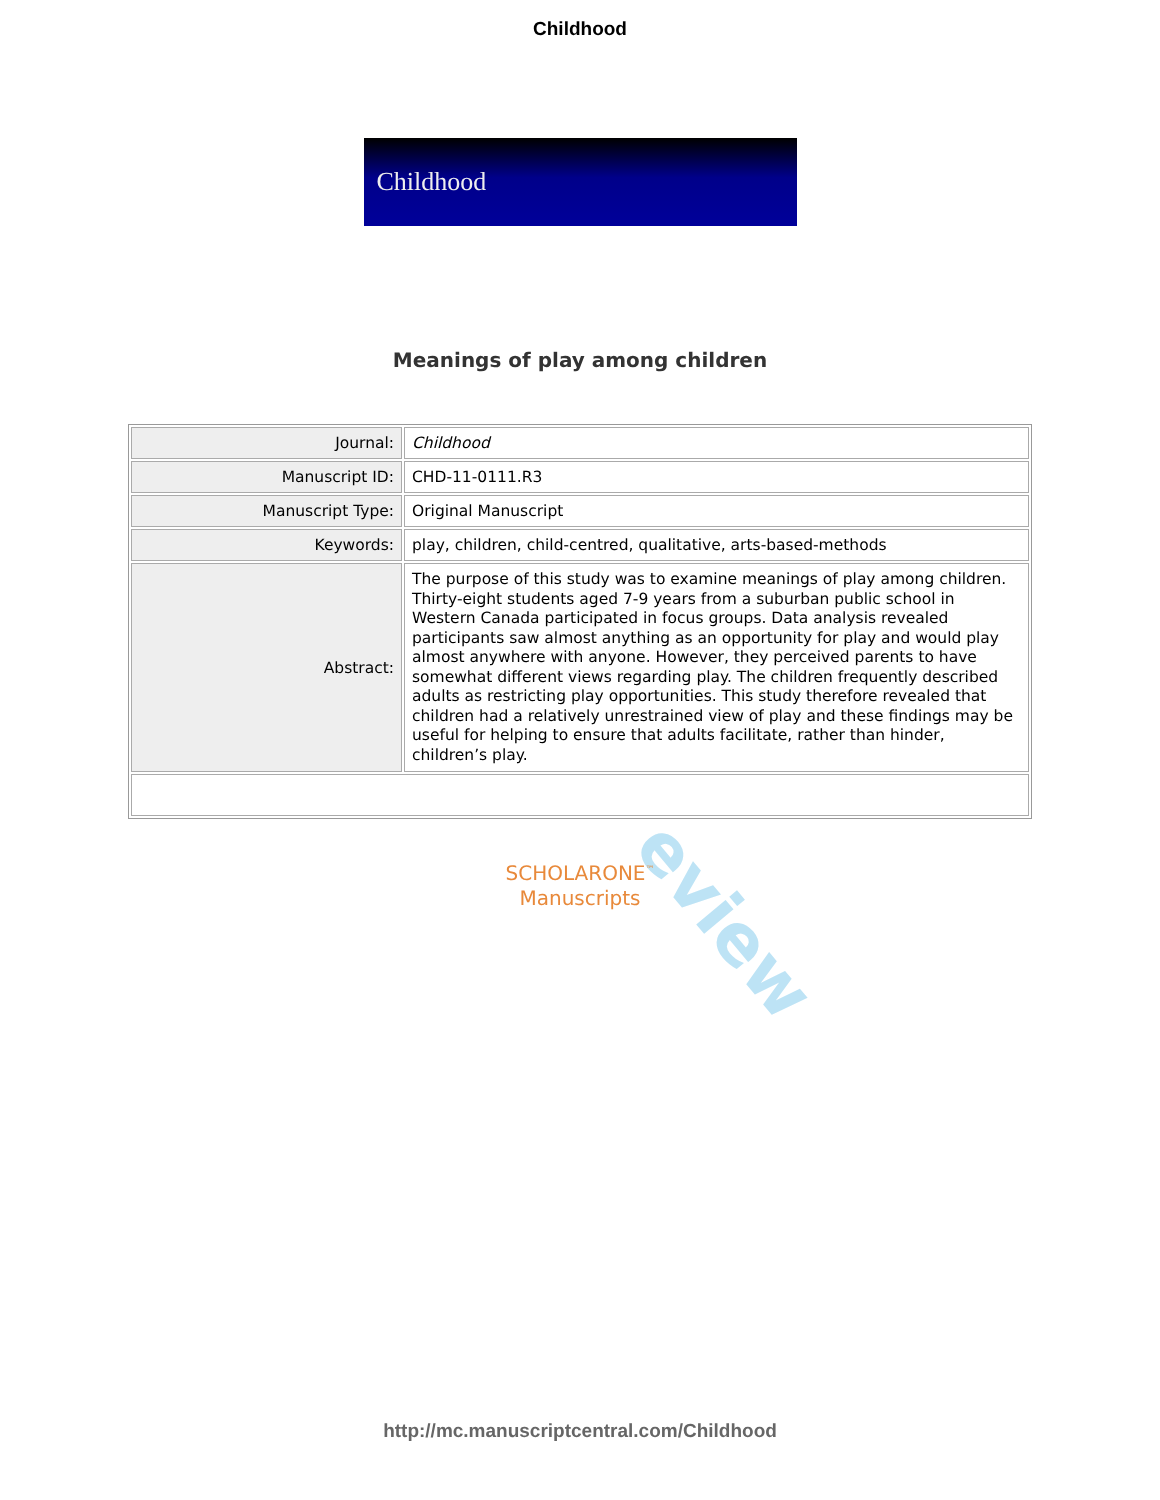Childhood
Childhood
Meanings of play among children
| Journal: | Childhood |
| Manuscript ID: | CHD-11-0111.R3 |
| Manuscript Type: | Original Manuscript |
| Keywords: | play, children, child-centred, qualitative, arts-based-methods |
| Abstract: | The purpose of this study was to examine meanings of play among children. Thirty-eight students aged 7-9 years from a suburban public school in Western Canada participated in focus groups. Data analysis revealed participants saw almost anything as an opportunity for play and would play almost anywhere with anyone. However, they perceived parents to have somewhat different views regarding play. The children frequently described adults as restricting play opportunities. This study therefore revealed that children had a relatively unrestrained view of play and these findings may be useful for helping to ensure that adults facilitate, rather than hinder, children’s play. |
eview
SCHOLARONE<sup>™</sup>
Manuscripts
http://mc.manuscriptcentral.com/Childhood